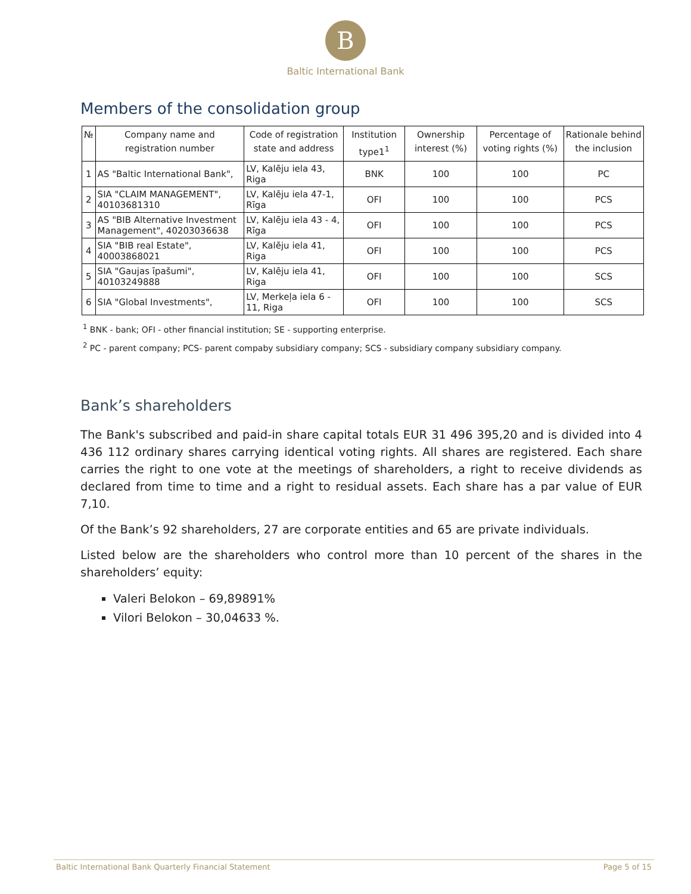B
Baltic International Bank
Members of the consolidation group
| № | Company name and registration number | Code of registration state and address | Institution type1<sup>1</sup> | Ownership interest (%) | Percentage of voting rights (%) | Rationale behind the inclusion |
| --- | --- | --- | --- | --- | --- | --- |
| 1 | AS "Baltic International Bank", | LV, Kalēju iela 43, Riga | BNK | 100 | 100 | PC |
| 2 | SIA "CLAIM MANAGEMENT", 40103681310 | LV, Kalēju iela 47-1, Rīga | OFI | 100 | 100 | PCS |
| 3 | AS "BIB Alternative Investment Management", 40203036638 | LV, Kalēju iela 43 - 4, Rīga | OFI | 100 | 100 | PCS |
| 4 | SIA "BIB real Estate", 40003868021 | LV, Kalēju iela 41, Riga | OFI | 100 | 100 | PCS |
| 5 | SIA "Gaujas īpašumi", 40103249888 | LV, Kalēju iela 41, Riga | OFI | 100 | 100 | SCS |
| 6 | SIA "Global Investments", | LV, Merkeļa iela 6 - 11, Riga | OFI | 100 | 100 | SCS |
<sup>1</sup> BNK - bank; OFI - other financial institution; SE - supporting enterprise.
<sup>2</sup> PC - parent company; PCS- parent compaby subsidiary company; SCS - subsidiary company subsidiary company.
Bank’s shareholders
The Bank's subscribed and paid-in share capital totals EUR 31 496 395,20 and is divided into 4 436 112 ordinary shares carrying identical voting rights. All shares are registered. Each share carries the right to one vote at the meetings of shareholders, a right to receive dividends as declared from time to time and a right to residual assets. Each share has a par value of EUR 7,10.
Of the Bank’s 92 shareholders, 27 are corporate entities and 65 are private individuals.
Listed below are the shareholders who control more than 10 percent of the shares in the shareholders’ equity:
Valeri Belokon – 69,89891%
Vilori Belokon – 30,04633 %.
Baltic International Bank Quarterly Financial Statement Page 5 of 15